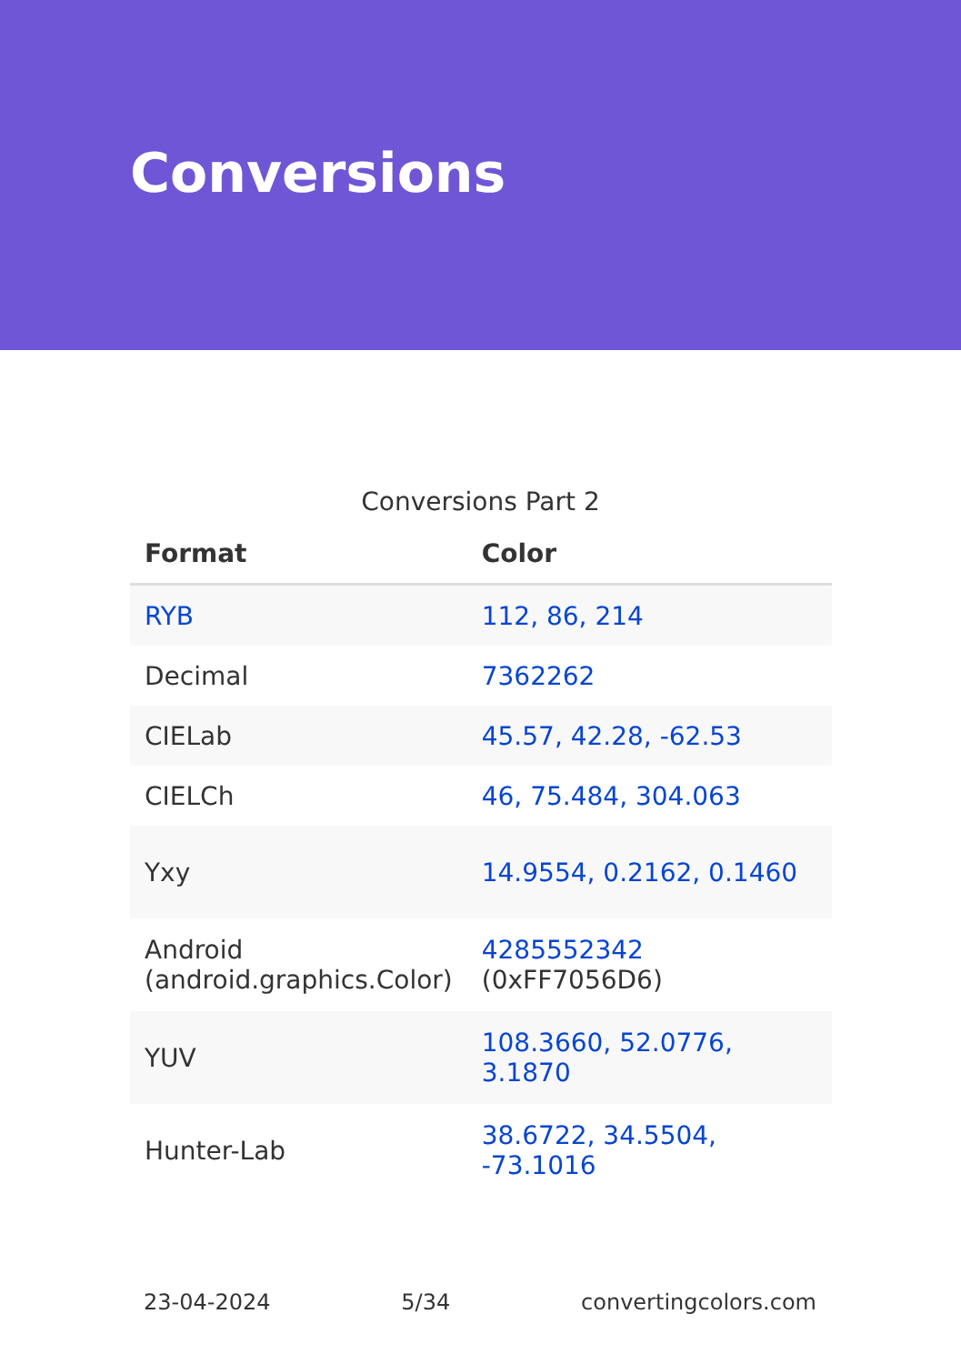Conversions
Conversions Part 2
| Format | Color |
| --- | --- |
| RYB | 112, 86, 214 |
| Decimal | 7362262 |
| CIELab | 45.57, 42.28, -62.53 |
| CIELCh | 46, 75.484, 304.063 |
| Yxy | 14.9554, 0.2162, 0.1460 |
| Android (android.graphics.Color) | 4285552342 (0xFF7056D6) |
| YUV | 108.3660, 52.0776, 3.1870 |
| Hunter-Lab | 38.6722, 34.5504, -73.1016 |
23-04-2024 5/34 convertingcolors.com